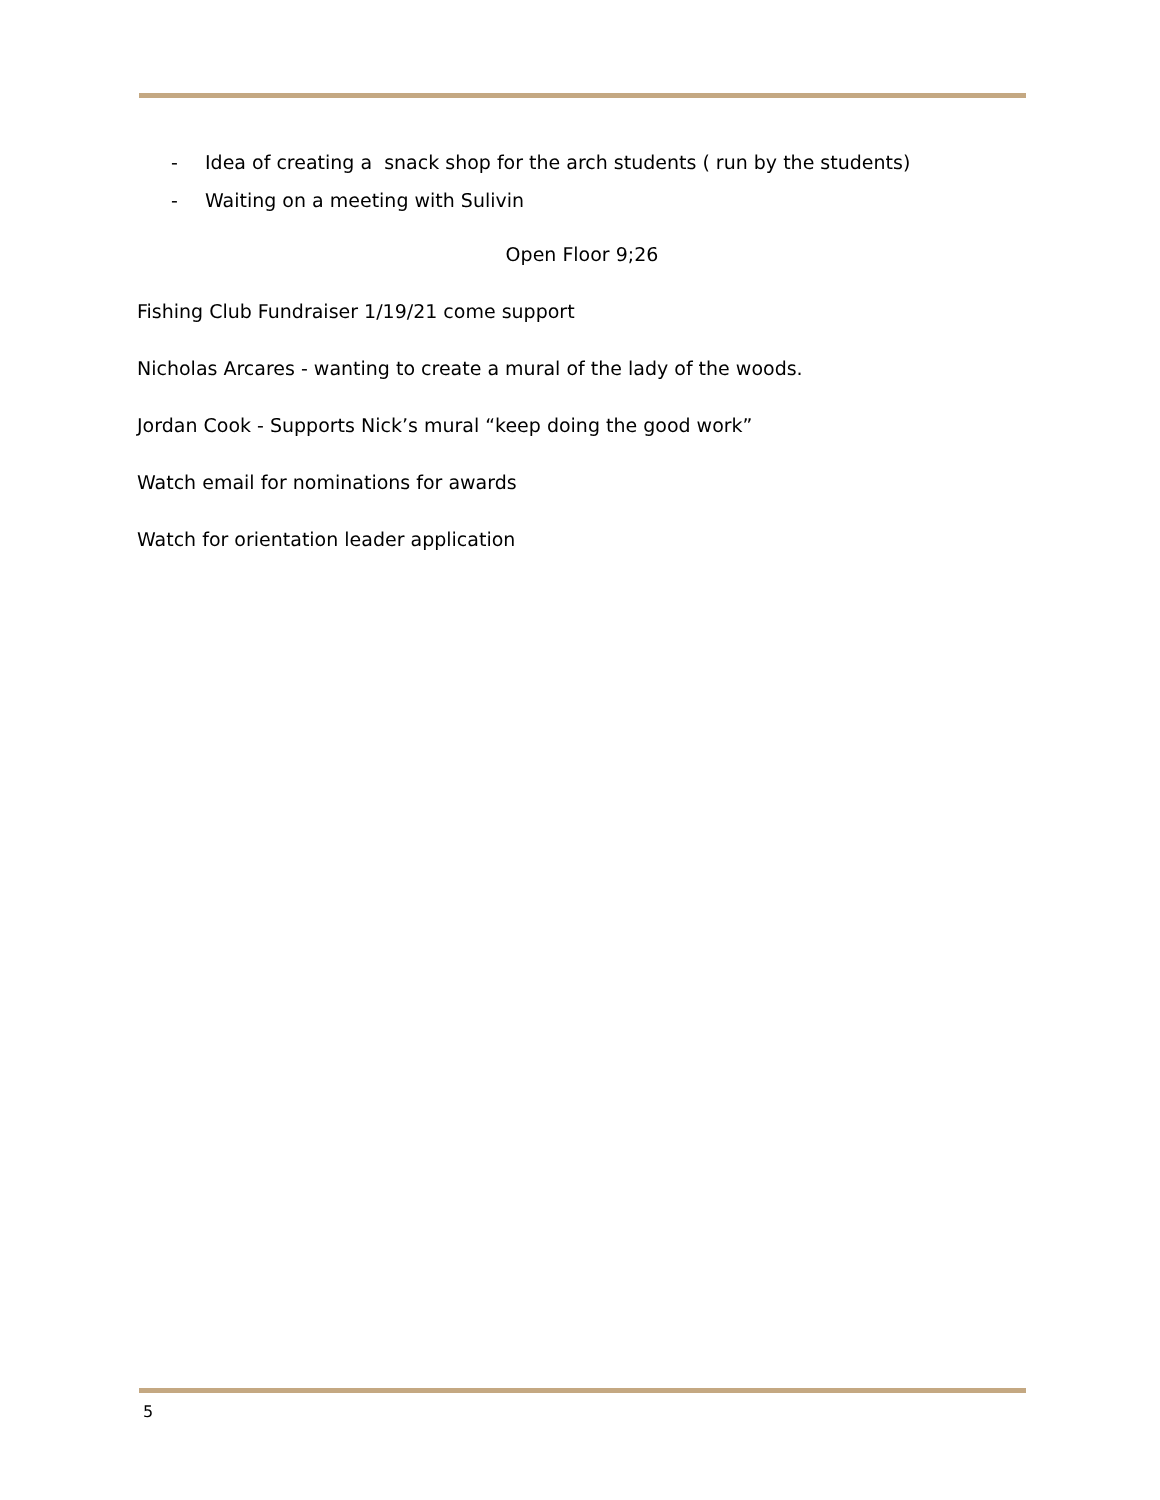- Idea of creating a snack shop for the arch students ( run by the students)
- Waiting on a meeting with Sulivin
Open Floor 9;26
Fishing Club Fundraiser 1/19/21 come support
Nicholas Arcares - wanting to create a mural of the lady of the woods.
Jordan Cook - Supports Nick’s mural “keep doing the good work”
Watch email for nominations for awards
Watch for orientation leader application
5